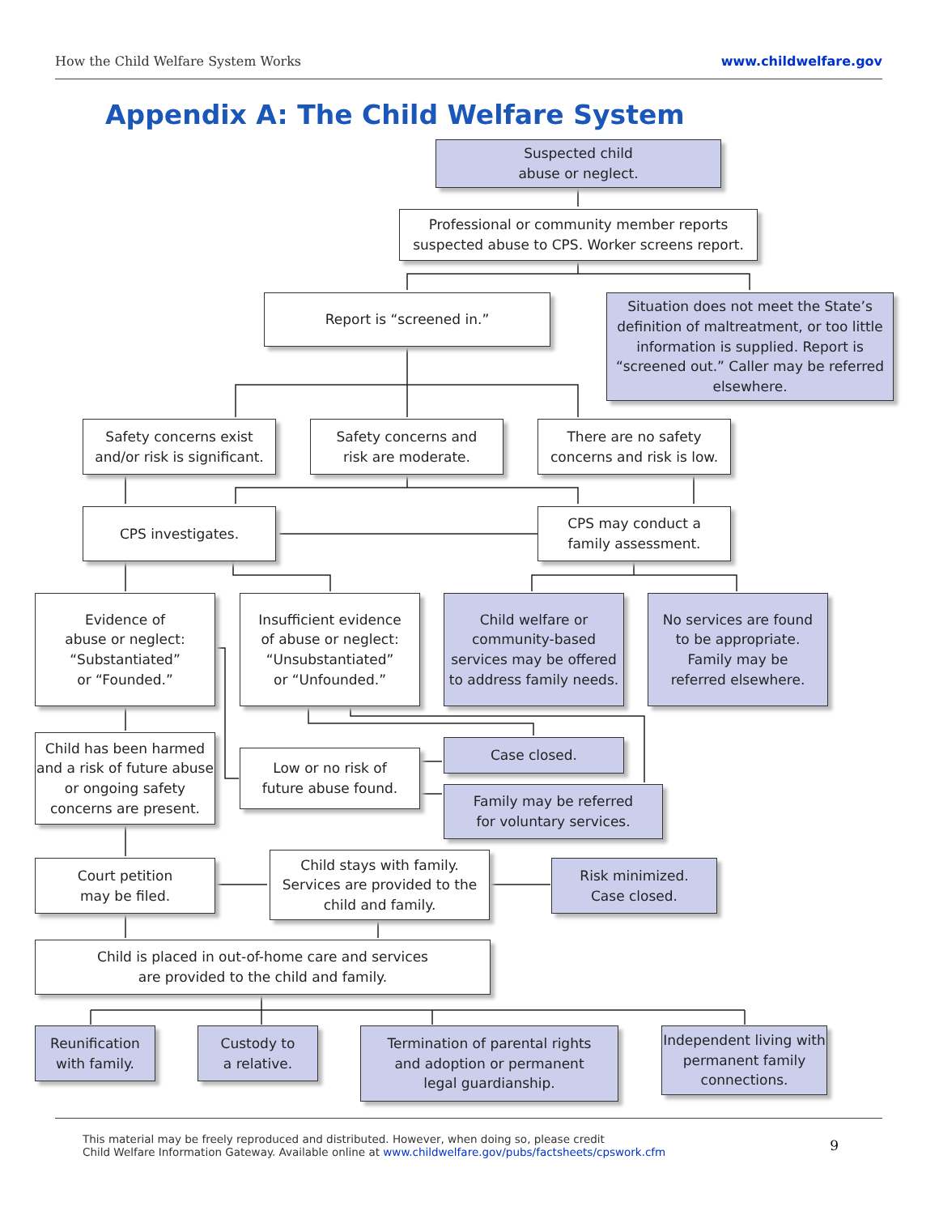How the Child Welfare System Works www.childwelfare.gov
Appendix A: The Child Welfare System
Suspected child
abuse or neglect.
Professional or community member reports
suspected abuse to CPS. Worker screens report.
Report is “screened in.”
Situation does not meet the State’s definition of maltreatment, or too little information is supplied. Report is “screened out.” Caller may be referred elsewhere.
Safety concerns exist
and/or risk is significant.
Safety concerns and
risk are moderate.
There are no safety
concerns and risk is low.
CPS investigates.
CPS may conduct a
family assessment.
Evidence of
abuse or neglect:
“Substantiated”
or “Founded.”
Insufficient evidence
of abuse or neglect:
“Unsubstantiated”
or “Unfounded.”
Child welfare or community-based services may be offered to address family needs.
No services are found
to be appropriate.
Family may be
referred elsewhere.
Child has been harmed and a risk of future abuse or ongoing safety concerns are present.
Low or no risk of
future abuse found.
Case closed.
Family may be referred
for voluntary services.
Court petition
may be filed.
Child stays with family. Services are provided to the child and family.
Risk minimized.
Case closed.
Child is placed in out-of-home care and services
are provided to the child and family.
Reunification
with family.
Custody to
a relative.
Termination of parental rights
and adoption or permanent
legal guardianship.
Independent living with permanent family connections.
This material may be freely reproduced and distributed. However, when doing so, please credit
Child Welfare Information Gateway. Available online at www.childwelfare.gov/pubs/factsheets/cpswork.cfm
9